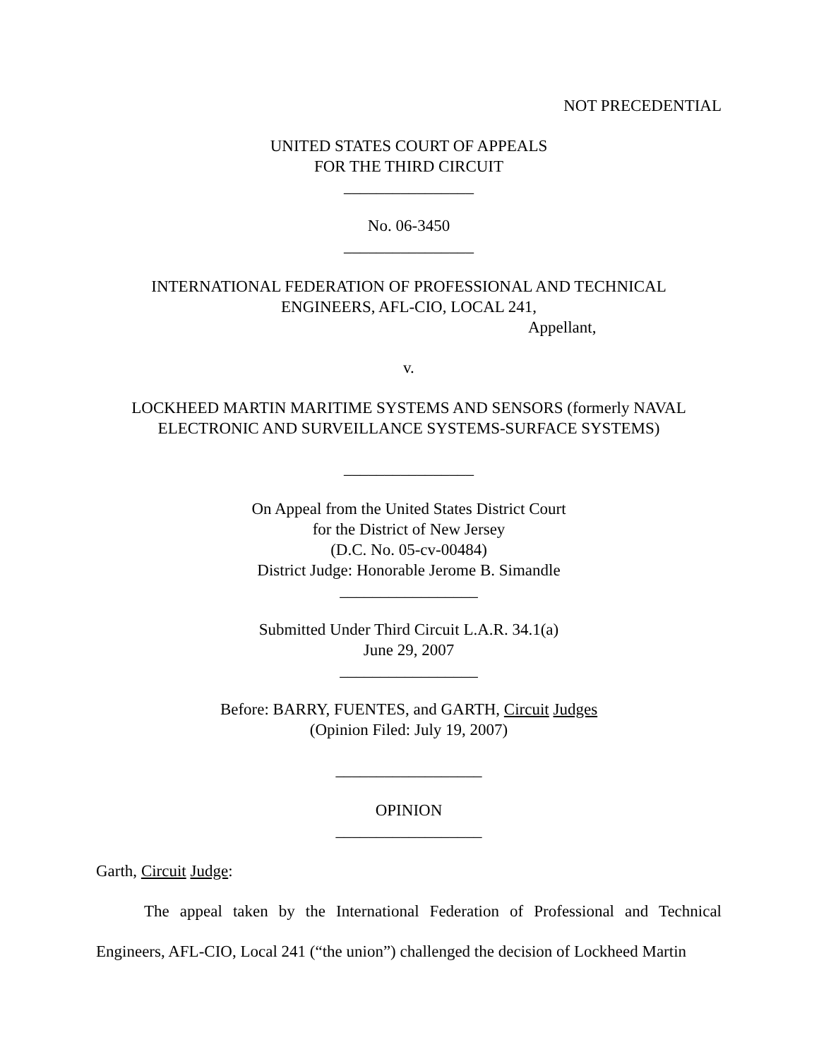NOT PRECEDENTIAL
UNITED STATES COURT OF APPEALS
FOR THE THIRD CIRCUIT
________________
No. 06-3450
________________
INTERNATIONAL FEDERATION OF PROFESSIONAL AND TECHNICAL
ENGINEERS, AFL-CIO, LOCAL 241,
Appellant,
v.
LOCKHEED MARTIN MARITIME SYSTEMS AND SENSORS (formerly NAVAL
ELECTRONIC AND SURVEILLANCE SYSTEMS-SURFACE SYSTEMS)
________________
On Appeal from the United States District Court
for the District of New Jersey
(D.C. No. 05-cv-00484)
District Judge: Honorable Jerome B. Simandle
_________________
Submitted Under Third Circuit L.A.R. 34.1(a)
June 29, 2007
_________________
Before: BARRY, FUENTES, and GARTH, Circuit Judges
(Opinion Filed: July 19, 2007)
__________________
OPINION
__________________
Garth, Circuit Judge:
The appeal taken by the International Federation of Professional and Technical Engineers, AFL-CIO, Local 241 (“the union”) challenged the decision of Lockheed Martin